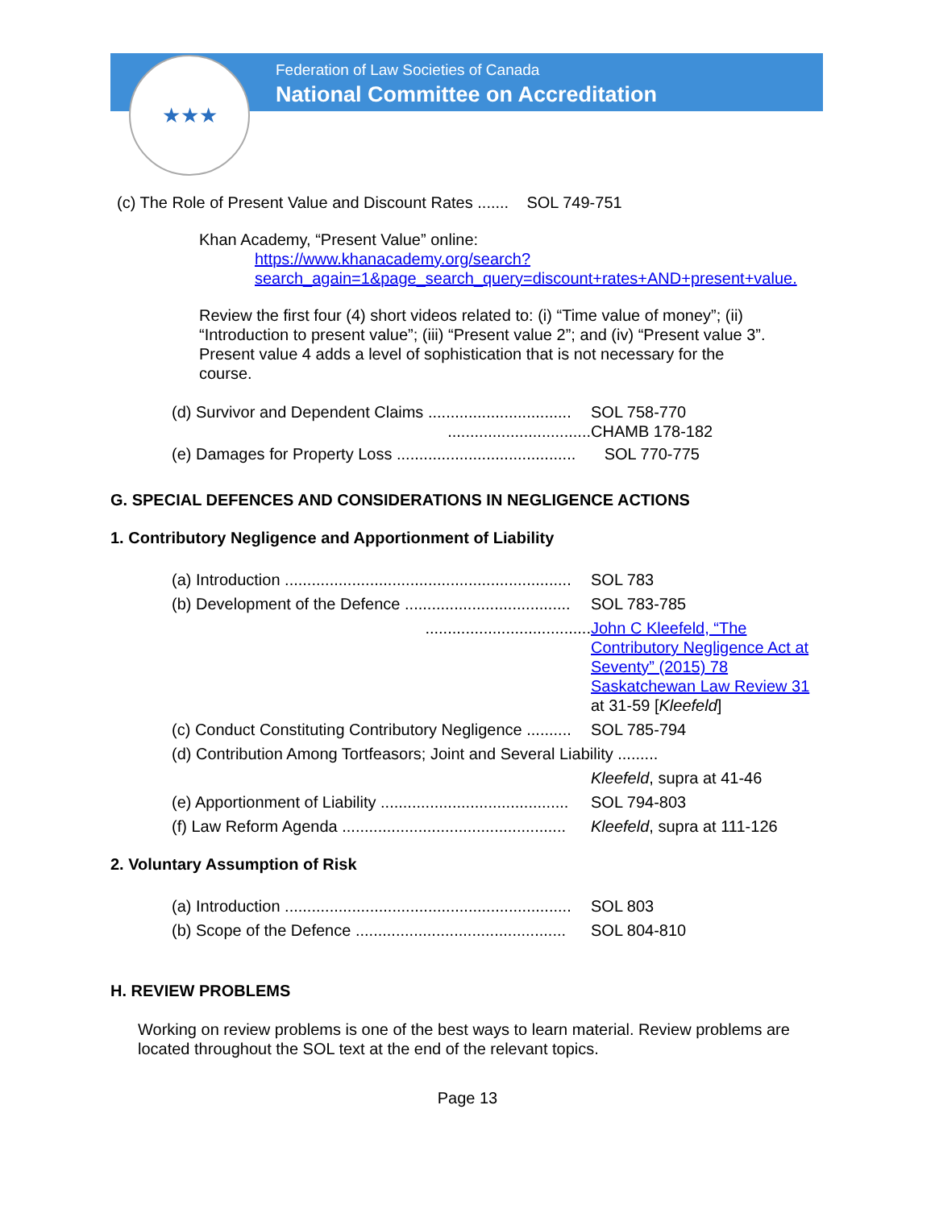★★★
Federation of Law Societies of Canada
National Committee on Accreditation
(c) The Role of Present Value and Discount Rates ....... SOL 749-751
Khan Academy, “Present Value” online:
https://www.khanacademy.org/search?search_again=1&page_search_query=discount+rates+AND+present+value.
Review the first four (4) short videos related to: (i) “Time value of money”; (ii) “Introduction to present value”; (iii) “Present value 2”; and (iv) “Present value 3”. Present value 4 adds a level of sophistication that is not necessary for the course.
(d) Survivor and Dependent Claims ................................
SOL 758-770
................................ CHAMB 178-182
(e) Damages for Property Loss ........................................
SOL 770-775
G. SPECIAL DEFENCES AND CONSIDERATIONS IN NEGLIGENCE ACTIONS
1. Contributory Negligence and Apportionment of Liability
(a) Introduction ................................................................
SOL 783
(b) Development of the Defence .....................................
SOL 783-785
..................................... John C Kleefeld, “The Contributory Negligence Act at Seventy” (2015) 78 Saskatchewan Law Review 31 at 31-59 [Kleefeld]
(c) Conduct Constituting Contributory Negligence ..........
SOL 785-794
(d) Contribution Among Tortfeasors; Joint and Several Liability .........
Kleefeld, supra at 41-46
(e) Apportionment of Liability ..........................................
SOL 794-803
(f) Law Reform Agenda ..................................................
Kleefeld, supra at 111-126
2. Voluntary Assumption of Risk
(a) Introduction ................................................................
SOL 803
(b) Scope of the Defence ...............................................
SOL 804-810
H. REVIEW PROBLEMS
Working on review problems is one of the best ways to learn material. Review problems are located throughout the SOL text at the end of the relevant topics.
Page 13